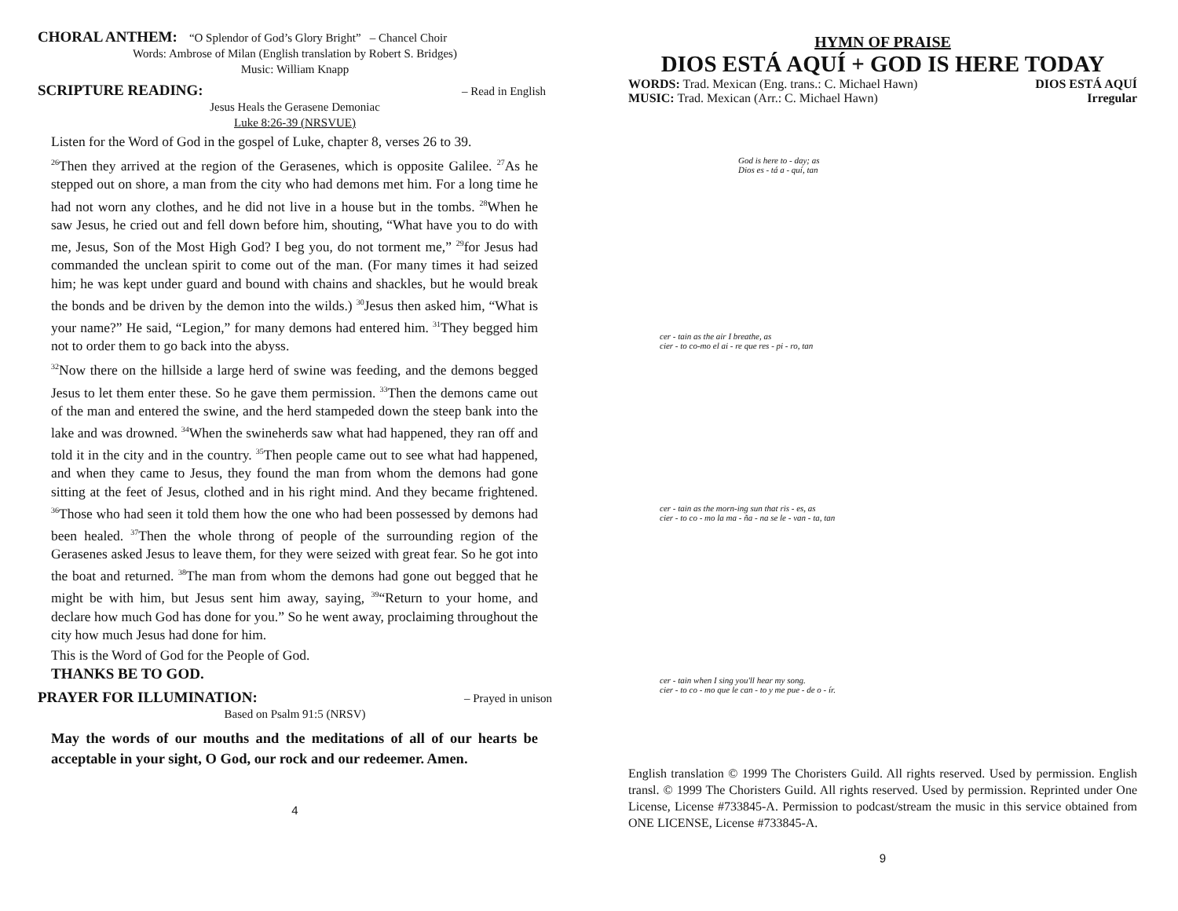CHORAL ANTHEM: “O Splendor of God’s Glory Bright” – Chancel Choir
Words: Ambrose of Milan (English translation by Robert S. Bridges)
Music: William Knapp
SCRIPTURE READING: – Read in English
Jesus Heals the Gerasene Demoniac
Luke 8:26-39 (NRSVUE)
Listen for the Word of God in the gospel of Luke, chapter 8, verses 26 to 39.
<sup>26</sup> Then they arrived at the region of the Gerasenes, which is opposite Galilee. <sup>27</sup>As he stepped out on shore, a man from the city who had demons met him. For a long time he had not worn any clothes, and he did not live in a house but in the tombs. <sup>28</sup>When he saw Jesus, he cried out and fell down before him, shouting, “What have you to do with me, Jesus, Son of the Most High God? I beg you, do not torment me,” <sup>29</sup>for Jesus had commanded the unclean spirit to come out of the man. (For many times it had seized him; he was kept under guard and bound with chains and shackles, but he would break the bonds and be driven by the demon into the wilds.) <sup>30</sup>Jesus then asked him, “What is your name?” He said, “Legion,” for many demons had entered him. <sup>31</sup>They begged him not to order them to go back into the abyss.
<sup>32</sup> Now there on the hillside a large herd of swine was feeding, and the demons begged Jesus to let them enter these. So he gave them permission. <sup>33</sup>Then the demons came out of the man and entered the swine, and the herd stampeded down the steep bank into the lake and was drowned. <sup>34</sup>When the swineherds saw what had happened, they ran off and told it in the city and in the country. <sup>35</sup>Then people came out to see what had happened, and when they came to Jesus, they found the man from whom the demons had gone sitting at the feet of Jesus, clothed and in his right mind. And they became frightened. <sup>36</sup>Those who had seen it told them how the one who had been possessed by demons had been healed. <sup>37</sup>Then the whole throng of people of the surrounding region of the Gerasenes asked Jesus to leave them, for they were seized with great fear. So he got into the boat and returned. <sup>38</sup>The man from whom the demons had gone out begged that he might be with him, but Jesus sent him away, saying, <sup>39</sup>“Return to your home, and declare how much God has done for you.” So he went away, proclaiming throughout the city how much Jesus had done for him.
This is the Word of God for the People of God.
THANKS BE TO GOD.
PRAYER FOR ILLUMINATION: – Prayed in unison
Based on Psalm 91:5 (NRSV)
May the words of our mouths and the meditations of all of our hearts be acceptable in your sight, O God, our rock and our redeemer. Amen.
4
HYMN OF PRAISE
DIOS ESTÁ AQUÍ + GOD IS HERE TODAY
WORDS: Trad. Mexican (Eng. trans.: C. Michael Hawn) DIOS ESTÁ AQUÍ
MUSIC: Trad. Mexican (Arr.: C. Michael Hawn) Irregular
God is here to - day; as
Dios es - tá a - quí, tan
cer - tain as the air I breathe, as
cier - to co-mo el ai - re que res - pi - ro, tan
cer - tain as the morn-ing sun that ris - es, as
cier - to co - mo la ma - ña - na se le - van - ta, tan
cer - tain when I sing you'll hear my song.
cier - to co - mo que le can - to y me pue - de o - ír.
English translation © 1999 The Choristers Guild. All rights reserved. Used by permission. English transl. © 1999 The Choristers Guild. All rights reserved. Used by permission. Reprinted under One License, License #733845-A. Permission to podcast/stream the music in this service obtained from ONE LICENSE, License #733845-A.
9